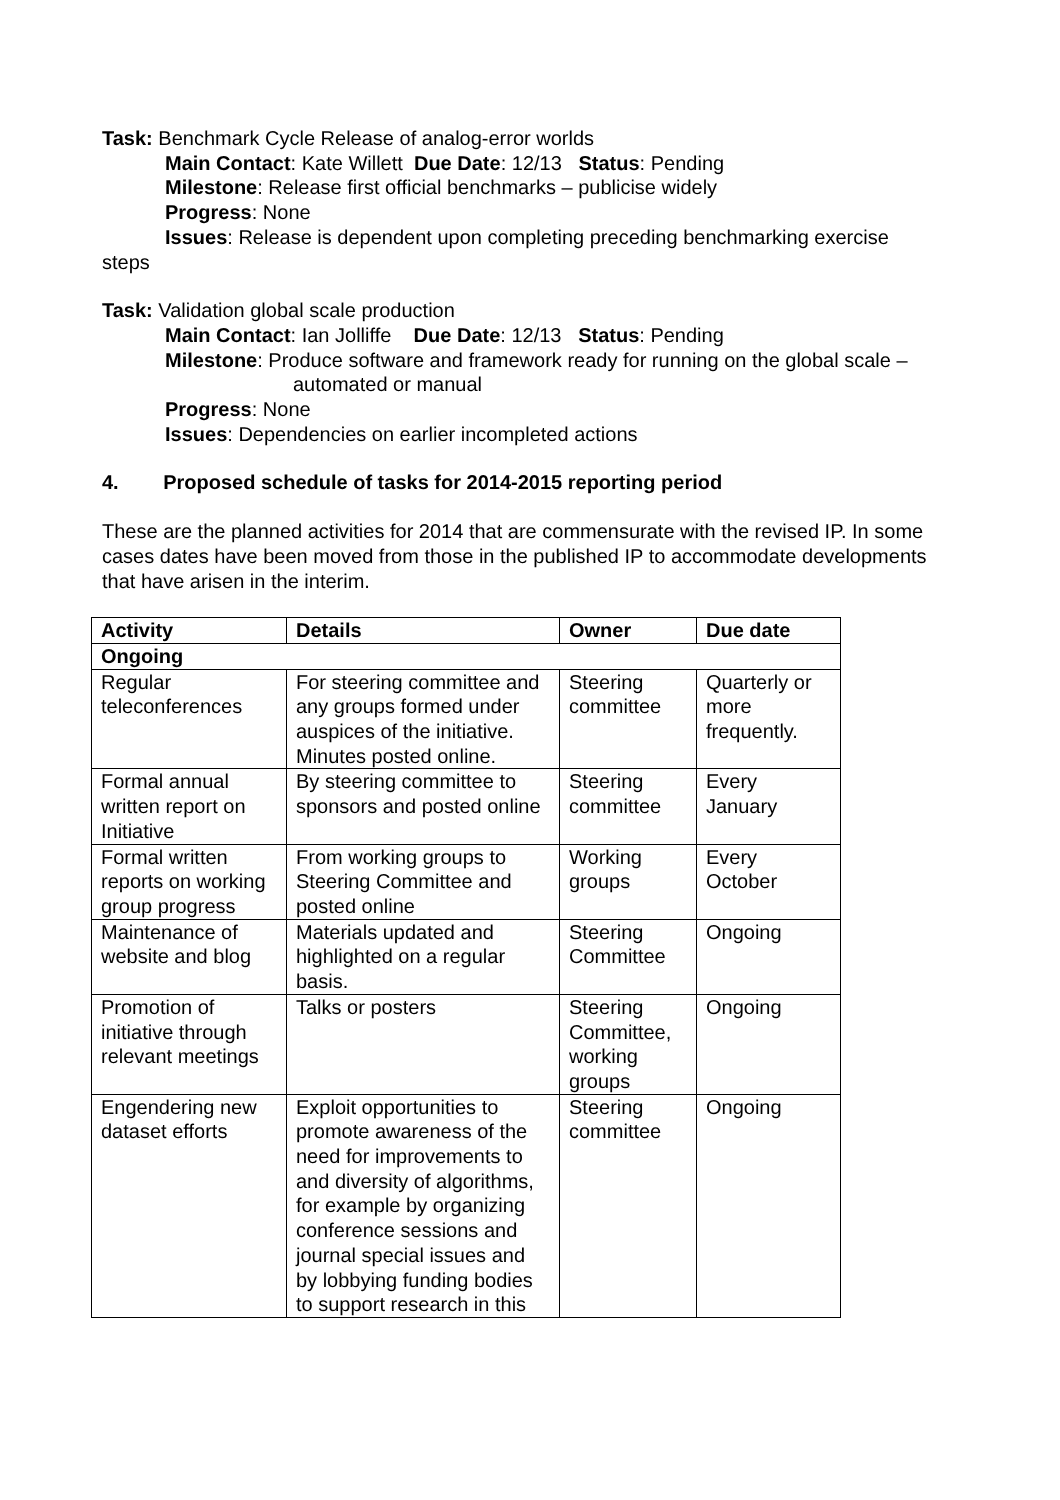Task: Benchmark Cycle Release of analog-error worlds
Main Contact: Kate Willett Due Date: 12/13 Status: Pending
Milestone: Release first official benchmarks – publicise widely
Progress: None
Issues: Release is dependent upon completing preceding benchmarking exercise
steps
Task: Validation global scale production
Main Contact: Ian Jolliffe Due Date: 12/13 Status: Pending
Milestone: Produce software and framework ready for running on the global scale –
automated or manual
Progress: None
Issues: Dependencies on earlier incompleted actions
4. Proposed schedule of tasks for 2014-2015 reporting period
These are the planned activities for 2014 that are commensurate with the revised IP. In some cases dates have been moved from those in the published IP to accommodate developments that have arisen in the interim.
| Activity | Details | Owner | Due date |
| --- | --- | --- | --- |
| Ongoing | | | |
| Regular teleconferences | For steering committee and any groups formed under auspices of the initiative. Minutes posted online. | Steering committee | Quarterly or more frequently. |
| Formal annual written report on Initiative | By steering committee to sponsors and posted online | Steering committee | Every January |
| Formal written reports on working group progress | From working groups to Steering Committee and posted online | Working groups | Every October |
| Maintenance of website and blog | Materials updated and highlighted on a regular basis. | Steering Committee | Ongoing |
| Promotion of initiative through relevant meetings | Talks or posters | Steering Committee, working groups | Ongoing |
| Engendering new dataset efforts | Exploit opportunities to promote awareness of the need for improvements to and diversity of algorithms, for example by organizing conference sessions and journal special issues and by lobbying funding bodies to support research in this | Steering committee | Ongoing |